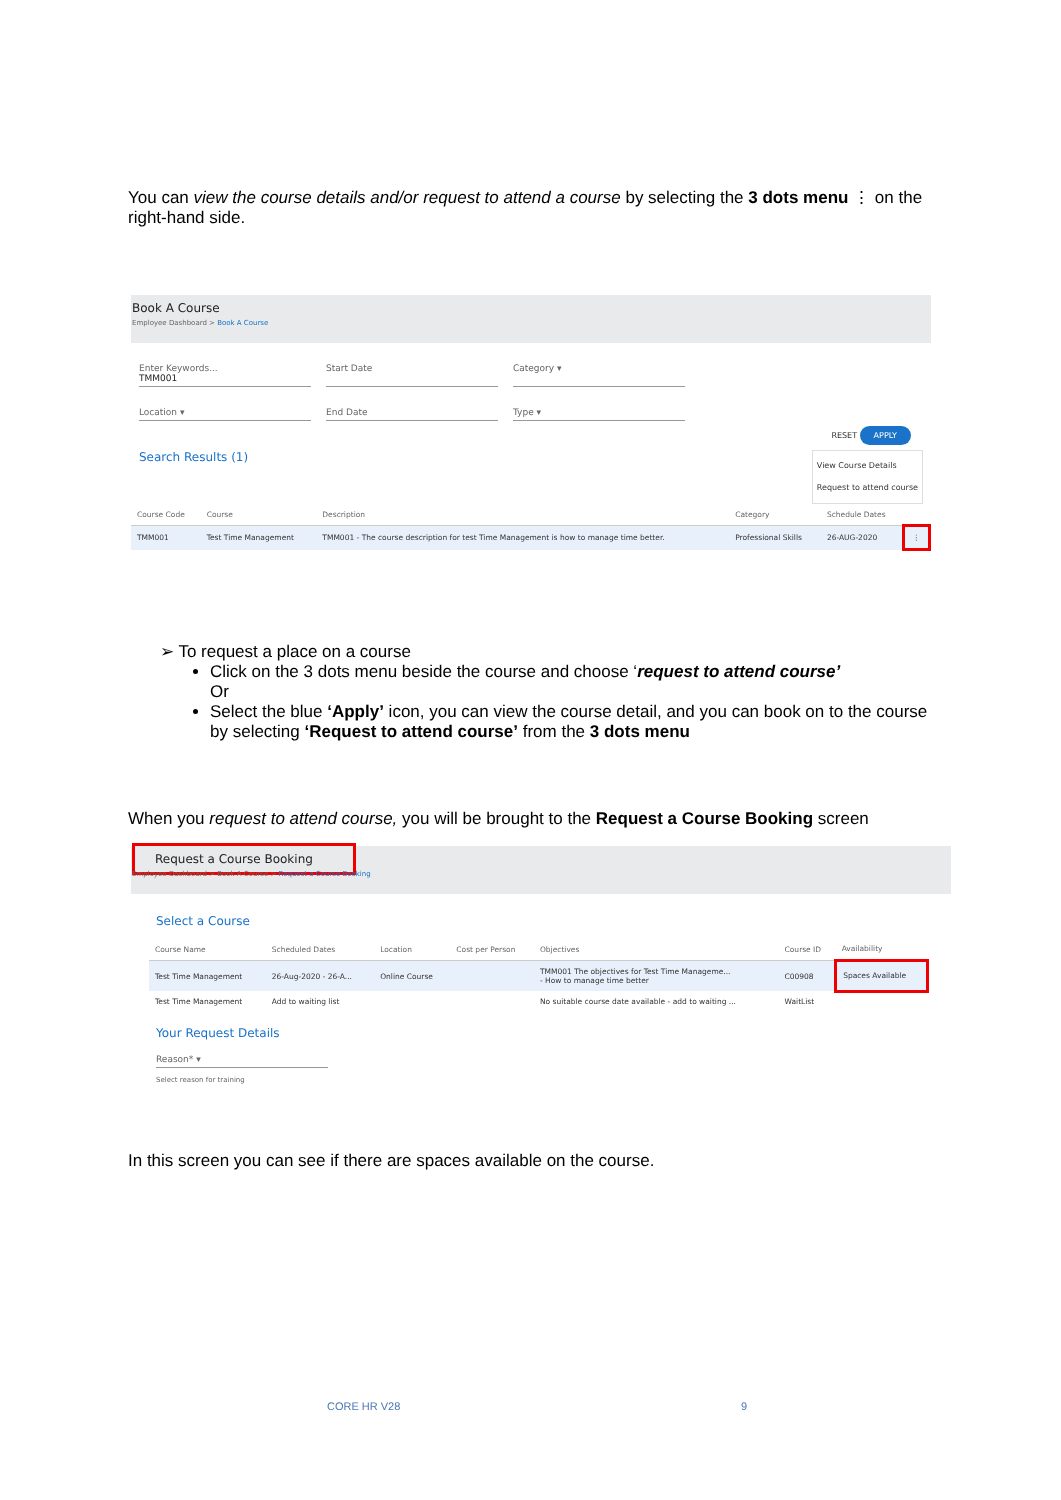You can view the course details and/or request to attend a course by selecting the 3 dots menu ⋮ on the right-hand side.
Book A Course
Employee Dashboard > Book A Course
Enter Keywords...
TMM001
Start Date Category ▾
Location ▾ End Date Type ▾
RESET APPLY
Search Results (1) View Course Details
Request to attend course
| Course Code | Course | Description | Category | Schedule Dates | |
| --- | --- | --- | --- | --- | --- |
| TMM001 | Test Time Management | TMM001 - The course description for test Time Management is how to manage time better. | Professional Skills | 26-AUG-2020 | ⋮ |
➢ To request a place on a course
Click on the 3 dots menu beside the course and choose ‘request to attend course’
Or
Select the blue ‘Apply’ icon, you can view the course detail, and you can book on to the course by selecting ‘Request to attend course’ from the 3 dots menu
When you request to attend course, you will be brought to the Request a Course Booking screen
Request a Course Booking
Employee Dashboard > Book A Course > Request a Course Booking
Select a Course
| Course Name | Scheduled Dates | Location | Cost per Person | Objectives | Course ID | Availability |
| --- | --- | --- | --- | --- | --- | --- |
| Test Time Management | 26-Aug-2020 - 26-A... | Online Course | | TMM001 The objectives for Test Time Manageme... - How to manage time better | C00908 | Spaces Available |
| Test Time Management | Add to waiting list | | | No suitable course date available - add to waiting ... | WaitList | |
Your Request Details
Reason* ▾
Select reason for training
In this screen you can see if there are spaces available on the course.
CORE HR V28 9